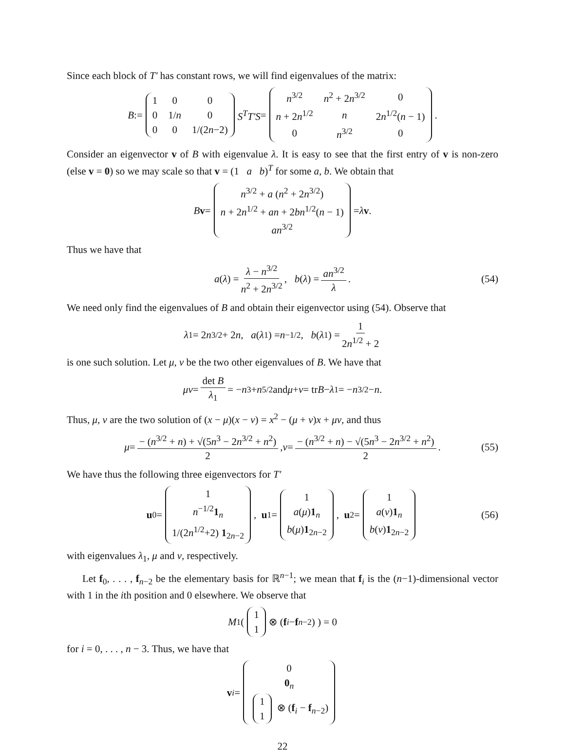Since each block of T′ has constant rows, we will find eigenvalues of the matrix:
B :=
| 1 | 0 | 0 |
| 0 | 1/ n | 0 |
| 0 | 0 | 1/(2 n −2) |
S<sup>T</sup>T′S =
| n<sup>3/2</sup> | n<sup>2</sup> + 2 n<sup>3/2</sup> | 0 |
| n + 2 n<sup>1/2</sup> | n | 2 n<sup>1/2</sup>( n − 1) |
| 0 | n<sup>3/2</sup> | 0 |
.
Consider an eigenvector v of B with eigenvalue λ. It is easy to see that the first entry of v is non-zero (else v = 0) so we may scale so that v = (1 a b)<sup>T</sup> for some a, b. We obtain that
Bv =
| n<sup>3/2</sup> + a ( n<sup>2</sup> + 2 n<sup>3/2</sup>) |
| n + 2 n<sup>1/2</sup> + an + 2 bn<sup>1/2</sup>( n − 1) |
| an<sup>3/2</sup> |
= λ v.
Thus we have that
a (λ) = λ − n<sup>3/2</sup> n<sup>2</sup> + 2n<sup>3/2</sup>, b (λ) = an<sup>3/2</sup> λ. (54)
We need only find the eigenvalues of B and obtain their eigenvector using (54). Observe that
λ<sub>1</sub> = 2 n<sup>3/2</sup> + 2 n, a (λ<sub>1</sub>) = n<sup>−1/2</sup>, b (λ<sub>1</sub>) = 1 2n<sup>1/2</sup> + 2
is one such solution. Let μ, ν be the two other eigenvalues of B. We have that
μν = det B λ<sub>1</sub> = − n<sup>3</sup> + n<sup>5/2</sup> and μ + ν = tr B − λ<sub>1</sub> = − n<sup>3/2</sup> − n.
Thus, μ, ν are the two solution of (x − μ)(x − ν) = x<sup>2</sup> − (μ + ν)x + μν, and thus
μ = − (n<sup>3/2</sup> + n) + √(5n<sup>3</sup> − 2n<sup>3/2</sup> + n<sup>2</sup>) 2, ν = − (n<sup>3/2</sup> + n) − √(5n<sup>3</sup> − 2n<sup>3/2</sup> + n<sup>2</sup>) 2. (55)
We have thus the following three eigenvectors for T′
u<sub>0</sub> =
| 1 |
| n<sup>−1/2</sup> 1<sub>n</sub> |
| 1/(2 n<sup>1/2</sup>+2) 1<sub>2n−2</sub> |
, u<sub>1</sub> =
| 1 |
| a ( μ ) 1<sub>n</sub> |
| b ( μ ) 1<sub>2n−2</sub> |
, u<sub>2</sub> =
| 1 |
| a ( ν ) 1<sub>n</sub> |
| b ( ν ) 1<sub>2n−2</sub> |
(56)
with eigenvalues λ<sub>1</sub>, μ and ν, respectively.
Let f<sub>0</sub>, . . . , f<sub>n−2</sub> be the elementary basis for ℝ<sup>n−1</sup>; we mean that f<sub>i</sub> is the (n−1)-dimensional vector with 1 in the ith position and 0 elsewhere. We observe that
M<sub>1</sub> (
| 1 |
| 1 |
⊗ (f<sub>i</sub> − f<sub>n−2</sub>) ) = 0
for i = 0, . . . , n − 3. Thus, we have that
v<sub>i</sub> =
| 0 |
| 0<sub>n</sub> |
| / 1 / / 1 / ⊗ ( f<sub>i</sub> − f<sub>n−2</sub>) |
22